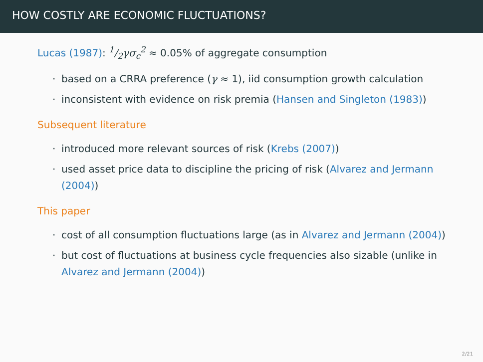HOW COSTLY ARE ECONOMIC FLUCTUATIONS?
Lucas (1987): 1/2γσ<sub>c</sub><sup>2</sup> ≈ 0.05% of aggregate consumption
· based on a CRRA preference (γ ≈ 1), iid consumption growth calculation
· inconsistent with evidence on risk premia (Hansen and Singleton (1983))
Subsequent literature
· introduced more relevant sources of risk (Krebs (2007))
· used asset price data to discipline the pricing of risk (Alvarez and Jermann (2004))
This paper
· cost of all consumption fluctuations large (as in Alvarez and Jermann (2004))
· but cost of fluctuations at business cycle frequencies also sizable (unlike in Alvarez and Jermann (2004))
2/21